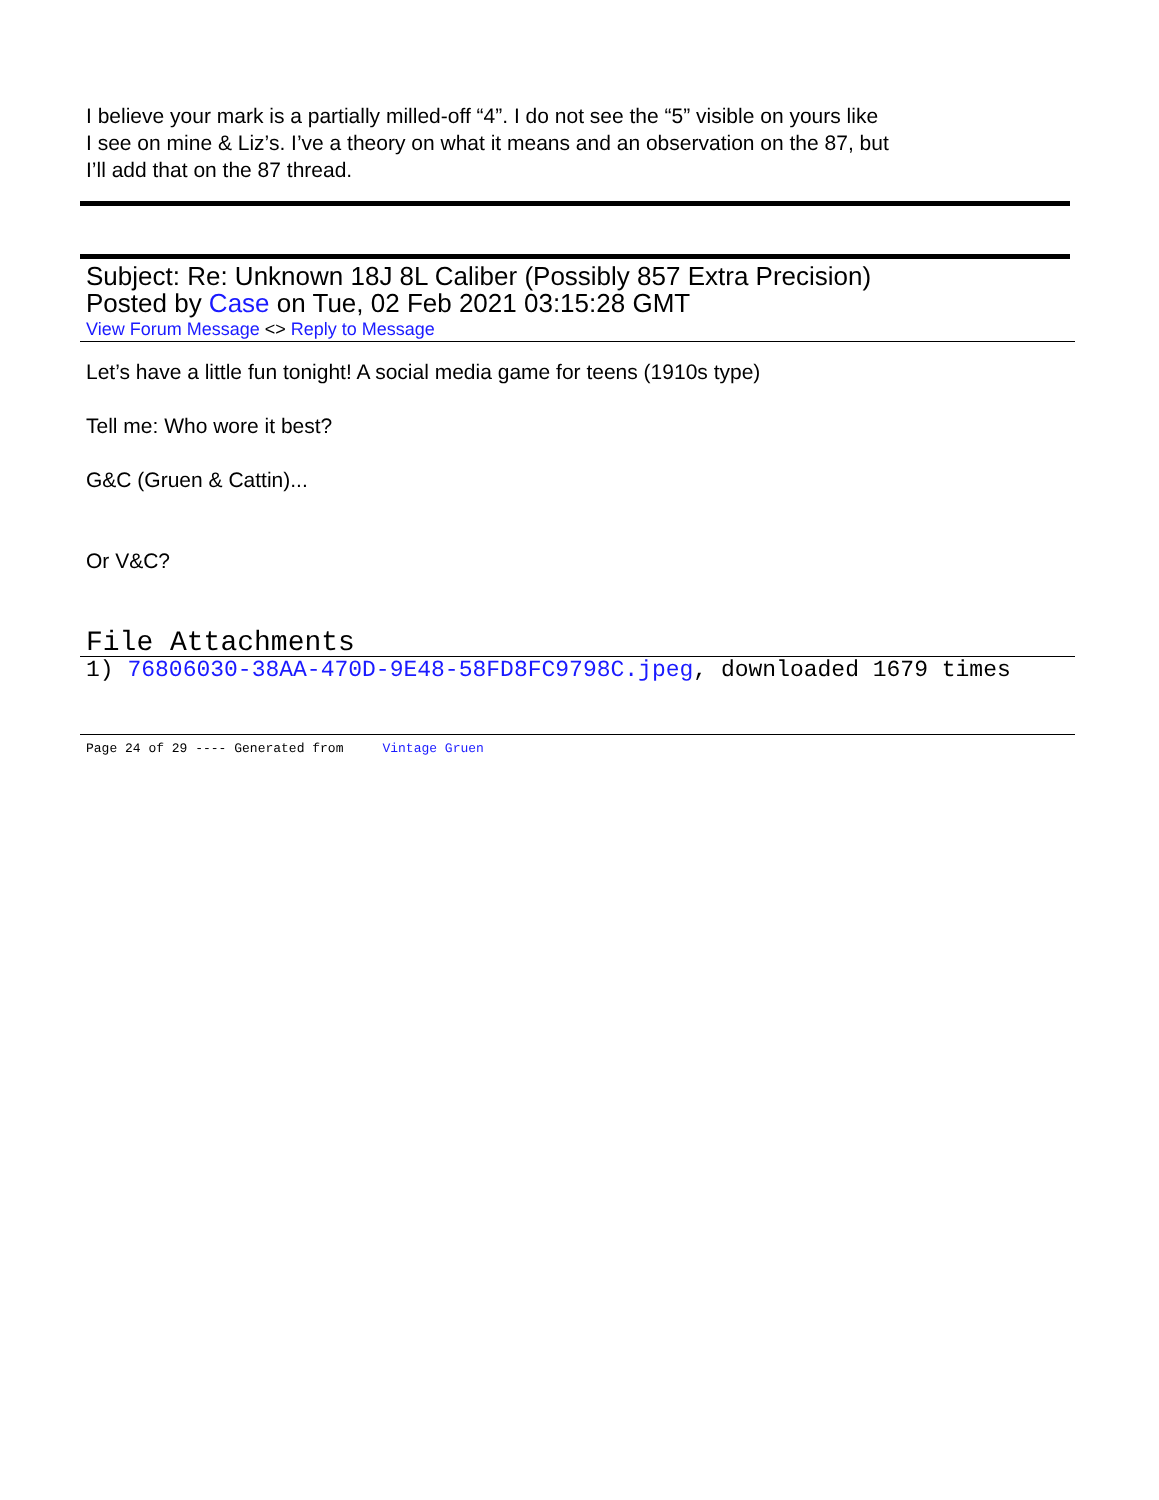I believe your mark is a partially milled-off “4”. I do not see the “5” visible on yours like
I see on mine & Liz’s. I’ve a theory on what it means and an observation on the 87, but
I’ll add that on the 87 thread.
Subject: Re: Unknown 18J 8L Caliber (Possibly 857 Extra Precision)
Posted by Case on Tue, 02 Feb 2021 03:15:28 GMT
View Forum Message <> Reply to Message
Let’s have a little fun tonight! A social media game for teens (1910s type)
Tell me: Who wore it best?
G&C (Gruen & Cattin)...
Or V&C?
File Attachments
1) 76806030-38AA-470D-9E48-58FD8FC9798C.jpeg, downloaded 1679 times
Page 24 of 29 ---- Generated from Vintage Gruen